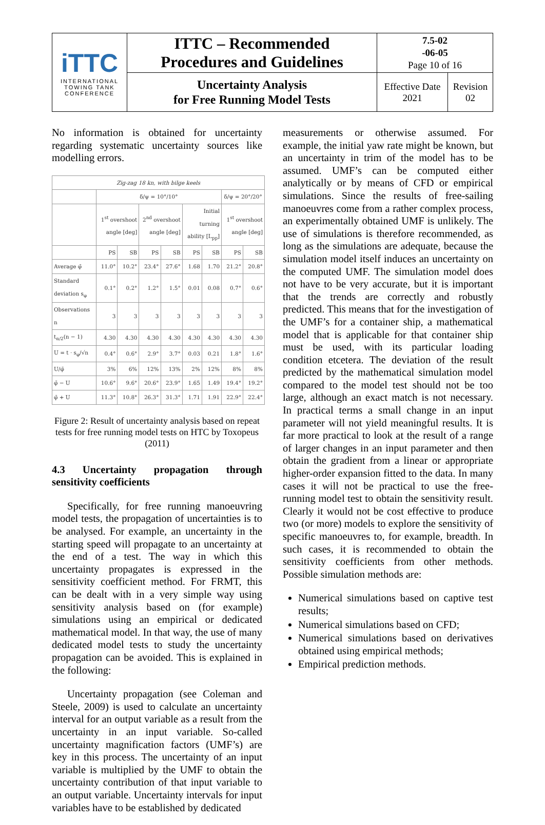| iTTC INTERNATIONAL TOWING TANK CONFERENCE | ITTC – Recommended Procedures and Guidelines | 7.5-02 -06-05 Page 10 of 16 | |
| | Uncertainty Analysis for Free Running Model Tests | Effective Date 2021 | Revision 02 |
No information is obtained for uncertainty regarding systematic uncertainty sources like modelling errors.
| Zig-zag 18 kn, with bilge keels | | | | | | | | |
| --- | --- | --- | --- | --- | --- | --- | --- | --- |
| | δ/ψ = 10°/10° | | | | | | δ/ψ = 20°/20° | |
| | 1<sup>st</sup> overshoot angle [deg] | | 2<sup>nd</sup> overshoot angle [deg] | | Initial turning ability [L<sub>pp</sub>] | | 1<sup>st</sup> overshoot angle [deg] | |
| | PS | SB | PS | SB | PS | SB | PS | SB |
| Average φ̄ | 11.0° | 10.2° | 23.4° | 27.6° | 1.68 | 1.70 | 21.2° | 20.8° |
| Standard deviation s<sub>φ</sub> | 0.1° | 0.2° | 1.2° | 1.5° | 0.01 | 0.08 | 0.7° | 0.6° |
| Observations n | 3 | 3 | 3 | 3 | 3 | 3 | 3 | 3 |
| t<sub>α/2</sub>(n − 1) | 4.30 | 4.30 | 4.30 | 4.30 | 4.30 | 4.30 | 4.30 | 4.30 |
| U = t · s<sub>φ</sub>/√n | 0.4° | 0.6° | 2.9° | 3.7° | 0.03 | 0.21 | 1.8° | 1.6° |
| U/φ̄ | 3% | 6% | 12% | 13% | 2% | 12% | 8% | 8% |
| φ̄ − U | 10.6° | 9.6° | 20.6° | 23.9° | 1.65 | 1.49 | 19.4° | 19.2° |
| φ̄ + U | 11.3° | 10.8° | 26.3° | 31.3° | 1.71 | 1.91 | 22.9° | 22.4° |
Figure 2: Result of uncertainty analysis based on repeat tests for free running model tests on HTC by Toxopeus (2011)
4.3 Uncertainty propagation through sensitivity coefficients
Specifically, for free running manoeuvring model tests, the propagation of uncertainties is to be analysed. For example, an uncertainty in the starting speed will propagate to an uncertainty at the end of a test. The way in which this uncertainty propagates is expressed in the sensitivity coefficient method. For FRMT, this can be dealt with in a very simple way using sensitivity analysis based on (for example) simulations using an empirical or dedicated mathematical model. In that way, the use of many dedicated model tests to study the uncertainty propagation can be avoided. This is explained in the following:
Uncertainty propagation (see Coleman and Steele, 2009) is used to calculate an uncertainty interval for an output variable as a result from the uncertainty in an input variable. So-called uncertainty magnification factors (UMF’s) are key in this process. The uncertainty of an input variable is multiplied by the UMF to obtain the uncertainty contribution of that input variable to an output variable. Uncertainty intervals for input variables have to be established by dedicated
measurements or otherwise assumed. For example, the initial yaw rate might be known, but an uncertainty in trim of the model has to be assumed. UMF’s can be computed either analytically or by means of CFD or empirical simulations. Since the results of free-sailing manoeuvres come from a rather complex process, an experimentally obtained UMF is unlikely. The use of simulations is therefore recommended, as long as the simulations are adequate, because the simulation model itself induces an uncertainty on the computed UMF. The simulation model does not have to be very accurate, but it is important that the trends are correctly and robustly predicted. This means that for the investigation of the UMF’s for a container ship, a mathematical model that is applicable for that container ship must be used, with its particular loading condition etcetera. The deviation of the result predicted by the mathematical simulation model compared to the model test should not be too large, although an exact match is not necessary. In practical terms a small change in an input parameter will not yield meaningful results. It is far more practical to look at the result of a range of larger changes in an input parameter and then obtain the gradient from a linear or appropriate higher-order expansion fitted to the data. In many cases it will not be practical to use the free-running model test to obtain the sensitivity result. Clearly it would not be cost effective to produce two (or more) models to explore the sensitivity of specific manoeuvres to, for example, breadth. In such cases, it is recommended to obtain the sensitivity coefficients from other methods. Possible simulation methods are:
Numerical simulations based on captive test results;
Numerical simulations based on CFD;
Numerical simulations based on derivatives obtained using empirical methods;
Empirical prediction methods.